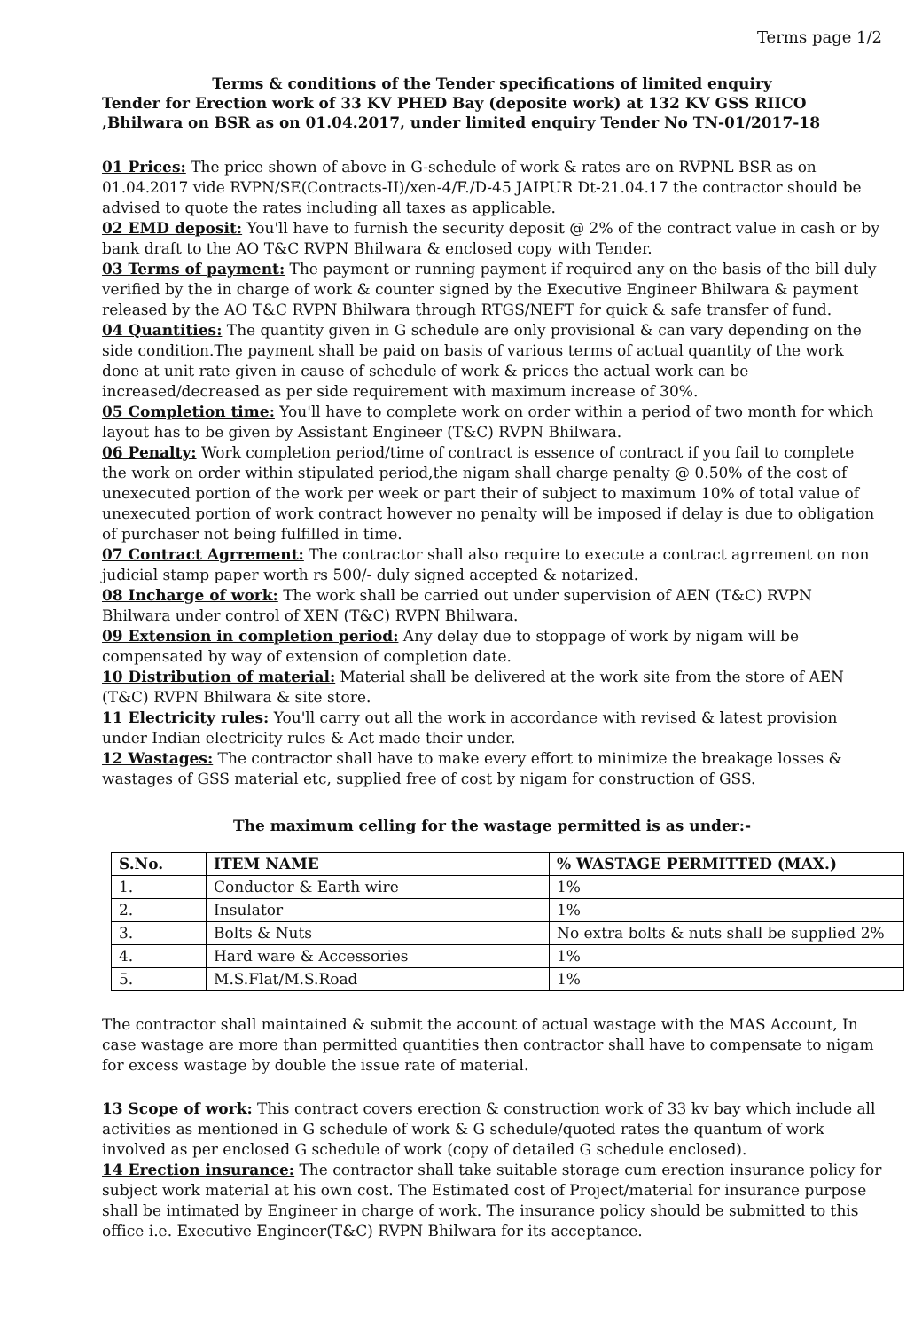Terms page 1/2
Terms & conditions of the Tender specifications of limited enquiry
Tender for Erection work of 33 KV PHED Bay (deposite work) at 132 KV GSS RIICO ,Bhilwara on BSR as on 01.04.2017, under limited enquiry Tender No TN-01/2017-18
01 Prices: The price shown of above in G-schedule of work & rates are on RVPNL BSR as on 01.04.2017 vide RVPN/SE(Contracts-II)/xen-4/F./D-45 JAIPUR Dt-21.04.17 the contractor should be advised to quote the rates including all taxes as applicable.
02 EMD deposit: You'll have to furnish the security deposit @ 2% of the contract value in cash or by bank draft to the AO T&C RVPN Bhilwara & enclosed copy with Tender.
03 Terms of payment: The payment or running payment if required any on the basis of the bill duly verified by the in charge of work & counter signed by the Executive Engineer Bhilwara & payment released by the AO T&C RVPN Bhilwara through RTGS/NEFT for quick & safe transfer of fund.
04 Quantities: The quantity given in G schedule are only provisional & can vary depending on the side condition.The payment shall be paid on basis of various terms of actual quantity of the work done at unit rate given in cause of schedule of work & prices the actual work can be increased/decreased as per side requirement with maximum increase of 30%.
05 Completion time: You'll have to complete work on order within a period of two month for which layout has to be given by Assistant Engineer (T&C) RVPN Bhilwara.
06 Penalty: Work completion period/time of contract is essence of contract if you fail to complete the work on order within stipulated period,the nigam shall charge penalty @ 0.50% of the cost of unexecuted portion of the work per week or part their of subject to maximum 10% of total value of unexecuted portion of work contract however no penalty will be imposed if delay is due to obligation of purchaser not being fulfilled in time.
07 Contract Agrrement: The contractor shall also require to execute a contract agrrement on non judicial stamp paper worth rs 500/- duly signed accepted & notarized.
08 Incharge of work: The work shall be carried out under supervision of AEN (T&C) RVPN Bhilwara under control of XEN (T&C) RVPN Bhilwara.
09 Extension in completion period: Any delay due to stoppage of work by nigam will be compensated by way of extension of completion date.
10 Distribution of material: Material shall be delivered at the work site from the store of AEN (T&C) RVPN Bhilwara & site store.
11 Electricity rules: You'll carry out all the work in accordance with revised & latest provision under Indian electricity rules & Act made their under.
12 Wastages: The contractor shall have to make every effort to minimize the breakage losses & wastages of GSS material etc, supplied free of cost by nigam for construction of GSS.
The maximum celling for the wastage permitted is as under:-
| S.No. | ITEM NAME | % WASTAGE PERMITTED (MAX.) |
| --- | --- | --- |
| 1. | Conductor & Earth wire | 1% |
| 2. | Insulator | 1% |
| 3. | Bolts & Nuts | No extra bolts & nuts shall be supplied 2% |
| 4. | Hard ware & Accessories | 1% |
| 5. | M.S.Flat/M.S.Road | 1% |
The contractor shall maintained & submit the account of actual wastage with the MAS Account, In case wastage are more than permitted quantities then contractor shall have to compensate to nigam for excess wastage by double the issue rate of material.
13 Scope of work: This contract covers erection & construction work of 33 kv bay which include all activities as mentioned in G schedule of work & G schedule/quoted rates the quantum of work involved as per enclosed G schedule of work (copy of detailed G schedule enclosed).
14 Erection insurance: The contractor shall take suitable storage cum erection insurance policy for subject work material at his own cost. The Estimated cost of Project/material for insurance purpose shall be intimated by Engineer in charge of work. The insurance policy should be submitted to this office i.e. Executive Engineer(T&C) RVPN Bhilwara for its acceptance.